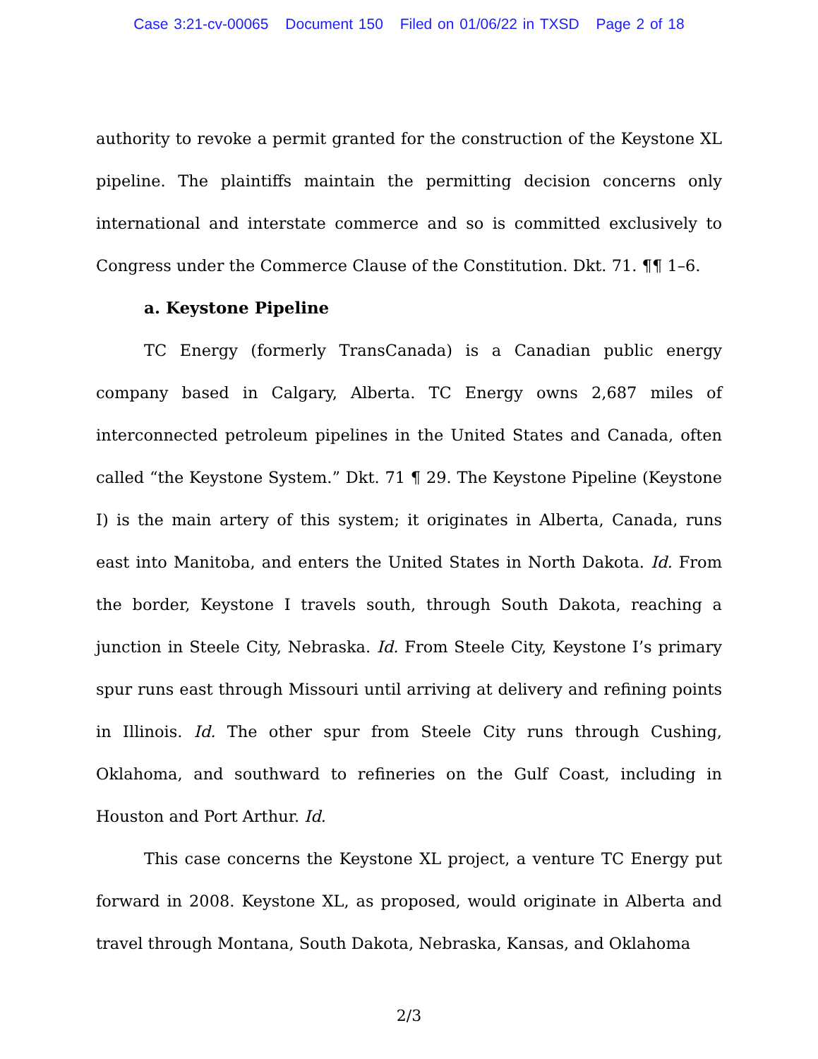Case 3:21-cv-00065 Document 150 Filed on 01/06/22 in TXSD Page 2 of 18
authority to revoke a permit granted for the construction of the Keystone XL pipeline. The plaintiffs maintain the permitting decision concerns only international and interstate commerce and so is committed exclusively to Congress under the Commerce Clause of the Constitution. Dkt. 71. ¶¶ 1–6.
a. Keystone Pipeline
TC Energy (formerly TransCanada) is a Canadian public energy company based in Calgary, Alberta. TC Energy owns 2,687 miles of interconnected petroleum pipelines in the United States and Canada, often called “the Keystone System.” Dkt. 71 ¶ 29. The Keystone Pipeline (Keystone I) is the main artery of this system; it originates in Alberta, Canada, runs east into Manitoba, and enters the United States in North Dakota. Id. From the border, Keystone I travels south, through South Dakota, reaching a junction in Steele City, Nebraska. Id. From Steele City, Keystone I’s primary spur runs east through Missouri until arriving at delivery and refining points in Illinois. Id. The other spur from Steele City runs through Cushing, Oklahoma, and southward to refineries on the Gulf Coast, including in Houston and Port Arthur. Id.
This case concerns the Keystone XL project, a venture TC Energy put forward in 2008. Keystone XL, as proposed, would originate in Alberta and travel through Montana, South Dakota, Nebraska, Kansas, and Oklahoma
2/3